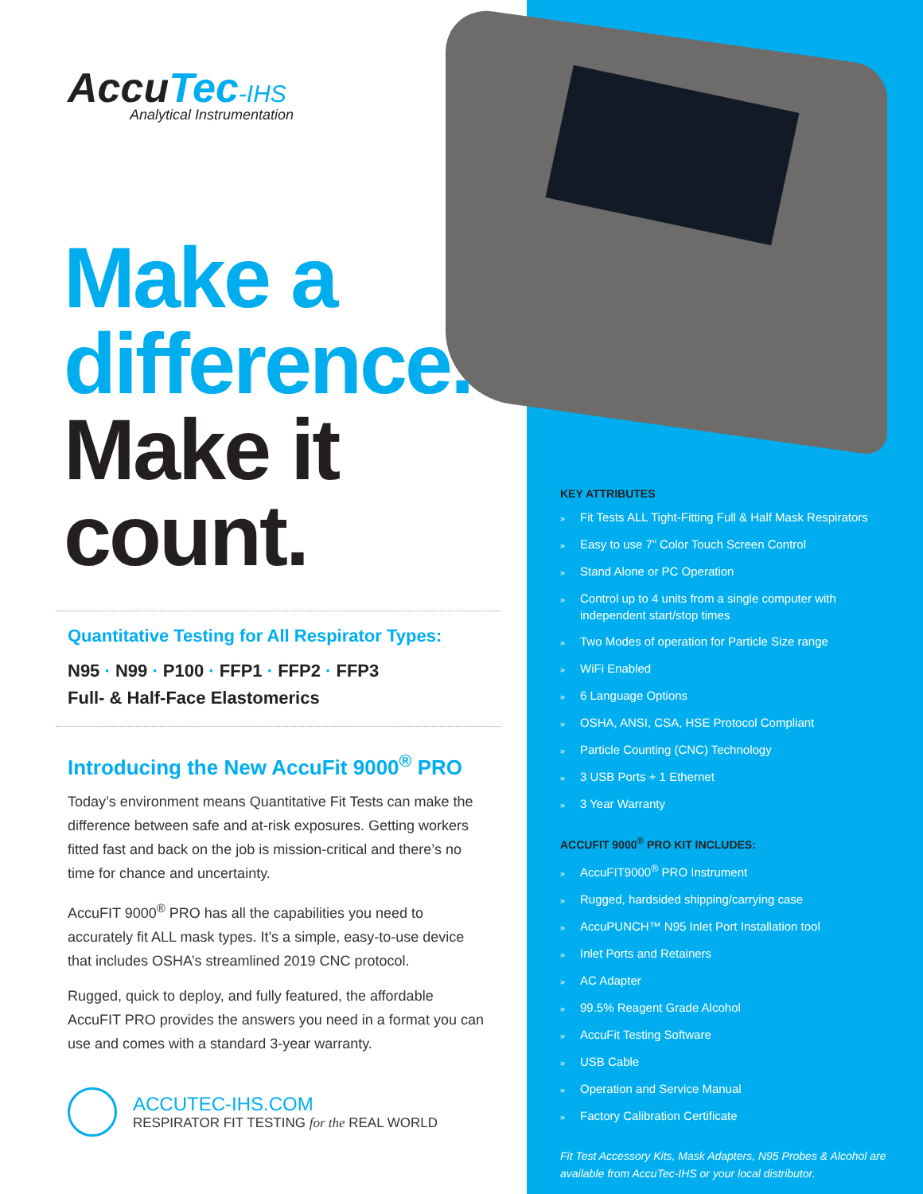AccuTec-IHS
Analytical Instrumentation
Make a
difference.
Make it
count.
Quantitative Testing for All Respirator Types:
N95 · N99 · P100 · FFP1 · FFP2 · FFP3
Full- & Half-Face Elastomerics
Introducing the New AccuFit 9000<sup>®</sup> PRO
Today’s environment means Quantitative Fit Tests can make the difference between safe and at-risk exposures. Getting workers fitted fast and back on the job is mission-critical and there’s no time for chance and uncertainty.
AccuFIT 9000<sup>®</sup> PRO has all the capabilities you need to accurately fit ALL mask types. It’s a simple, easy-to-use device that includes OSHA’s streamlined 2019 CNC protocol.
Rugged, quick to deploy, and fully featured, the affordable AccuFIT PRO provides the answers you need in a format you can use and comes with a standard 3-year warranty.
ACCUTEC-IHS.COM
RESPIRATOR FIT TESTING for the REAL WORLD
KEY ATTRIBUTES
» Fit Tests ALL Tight-Fitting Full & Half Mask Respirators
» Easy to use 7” Color Touch Screen Control
» Stand Alone or PC Operation
» Control up to 4 units from a single computer with independent start/stop times
» Two Modes of operation for Particle Size range
» WiFi Enabled
» 6 Language Options
» OSHA, ANSI, CSA, HSE Protocol Compliant
» Particle Counting (CNC) Technology
» 3 USB Ports + 1 Ethernet
» 3 Year Warranty
ACCUFIT 9000<sup>®</sup> PRO KIT INCLUDES:
» AccuFIT9000<sup>®</sup> PRO Instrument
» Rugged, hardsided shipping/carrying case
» AccuPUNCH™ N95 Inlet Port Installation tool
» Inlet Ports and Retainers
» AC Adapter
» 99.5% Reagent Grade Alcohol
» AccuFit Testing Software
» USB Cable
» Operation and Service Manual
» Factory Calibration Certificate
Fit Test Accessory Kits, Mask Adapters, N95 Probes & Alcohol are available from AccuTec-IHS or your local distributor.